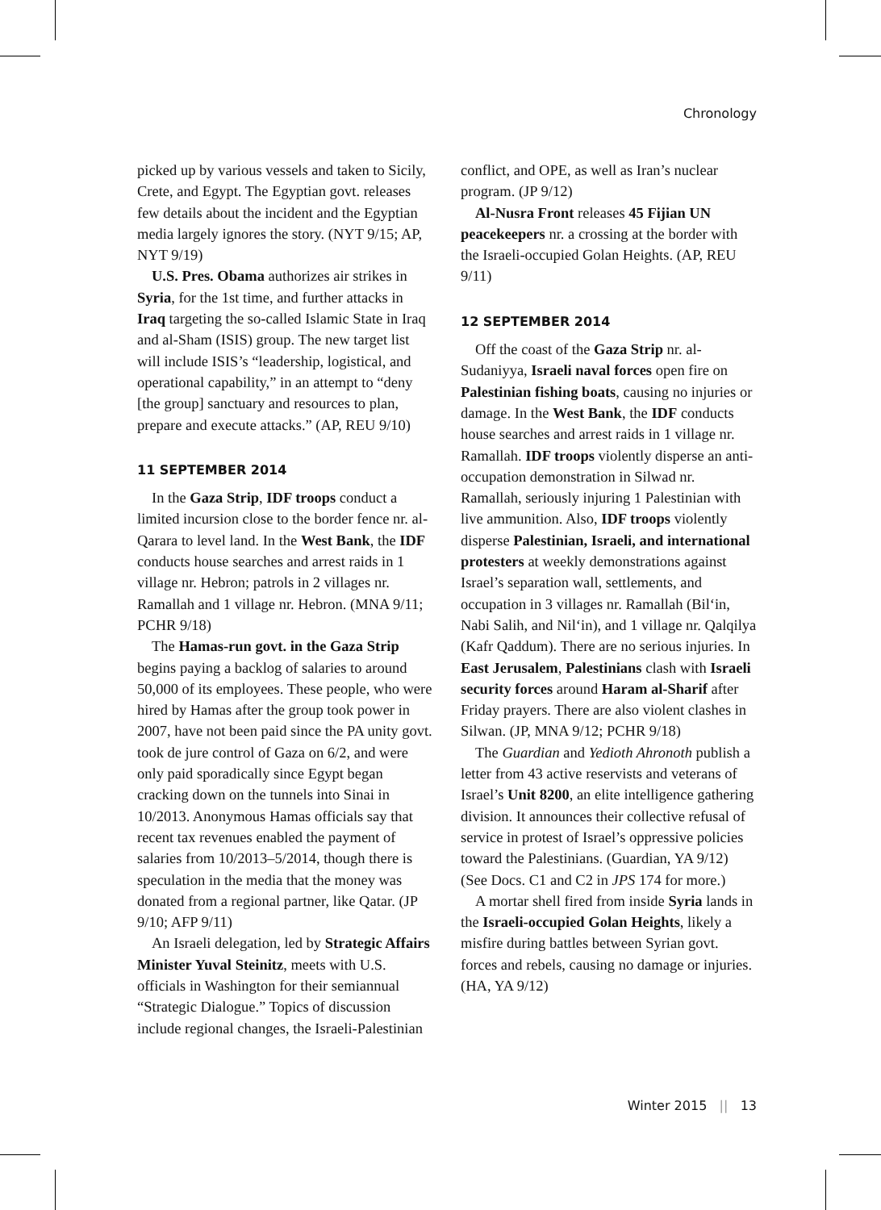Chronology
picked up by various vessels and taken to Sicily, Crete, and Egypt. The Egyptian govt. releases few details about the incident and the Egyptian media largely ignores the story. (NYT 9/15; AP, NYT 9/19)
U.S. Pres. Obama authorizes air strikes in Syria, for the 1st time, and further attacks in Iraq targeting the so-called Islamic State in Iraq and al-Sham (ISIS) group. The new target list will include ISIS’s “leadership, logistical, and operational capability,” in an attempt to “deny [the group] sanctuary and resources to plan, prepare and execute attacks.” (AP, REU 9/10)
11 SEPTEMBER 2014
In the Gaza Strip, IDF troops conduct a limited incursion close to the border fence nr. al-Qarara to level land. In the West Bank, the IDF conducts house searches and arrest raids in 1 village nr. Hebron; patrols in 2 villages nr. Ramallah and 1 village nr. Hebron. (MNA 9/11; PCHR 9/18)
The Hamas-run govt. in the Gaza Strip begins paying a backlog of salaries to around 50,000 of its employees. These people, who were hired by Hamas after the group took power in 2007, have not been paid since the PA unity govt. took de jure control of Gaza on 6/2, and were only paid sporadically since Egypt began cracking down on the tunnels into Sinai in 10/2013. Anonymous Hamas officials say that recent tax revenues enabled the payment of salaries from 10/2013–5/2014, though there is speculation in the media that the money was donated from a regional partner, like Qatar. (JP 9/10; AFP 9/11)
An Israeli delegation, led by Strategic Affairs Minister Yuval Steinitz, meets with U.S. officials in Washington for their semiannual “Strategic Dialogue.” Topics of discussion include regional changes, the Israeli-Palestinian
conflict, and OPE, as well as Iran’s nuclear program. (JP 9/12)
Al-Nusra Front releases 45 Fijian UN peacekeepers nr. a crossing at the border with the Israeli-occupied Golan Heights. (AP, REU 9/11)
12 SEPTEMBER 2014
Off the coast of the Gaza Strip nr. al-Sudaniyya, Israeli naval forces open fire on Palestinian fishing boats, causing no injuries or damage. In the West Bank, the IDF conducts house searches and arrest raids in 1 village nr. Ramallah. IDF troops violently disperse an anti-occupation demonstration in Silwad nr. Ramallah, seriously injuring 1 Palestinian with live ammunition. Also, IDF troops violently disperse Palestinian, Israeli, and international protesters at weekly demonstrations against Israel’s separation wall, settlements, and occupation in 3 villages nr. Ramallah (Bil‘in, Nabi Salih, and Nil‘in), and 1 village nr. Qalqilya (Kafr Qaddum). There are no serious injuries. In East Jerusalem, Palestinians clash with Israeli security forces around Haram al-Sharif after Friday prayers. There are also violent clashes in Silwan. (JP, MNA 9/12; PCHR 9/18)
The Guardian and Yedioth Ahronoth publish a letter from 43 active reservists and veterans of Israel’s Unit 8200, an elite intelligence gathering division. It announces their collective refusal of service in protest of Israel’s oppressive policies toward the Palestinians. (Guardian, YA 9/12) (See Docs. C1 and C2 in JPS 174 for more.)
A mortar shell fired from inside Syria lands in the Israeli-occupied Golan Heights, likely a misfire during battles between Syrian govt. forces and rebels, causing no damage or injuries. (HA, YA 9/12)
Winter 2015 || 13